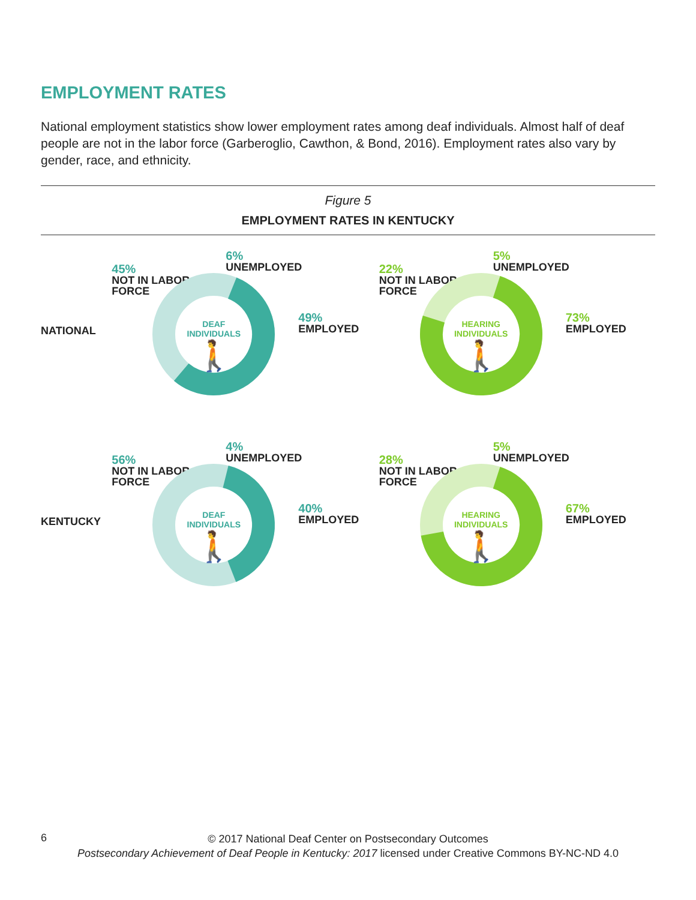EMPLOYMENT RATES
National employment statistics show lower employment rates among deaf individuals. Almost half of deaf people are not in the labor force (Garberoglio, Cawthon, & Bond, 2016). Employment rates also vary by gender, race, and ethnicity.
Figure 5
EMPLOYMENT RATES IN KENTUCKY
NATIONAL
45%
NOT IN LABOR
FORCE
6%
UNEMPLOYED
49%
EMPLOYED
DEAF
INDIVIDUALS
🚶
22%
NOT IN LABOR
FORCE
5%
UNEMPLOYED
73%
EMPLOYED
HEARING
INDIVIDUALS
🚶
KENTUCKY
56%
NOT IN LABOR
FORCE
4%
UNEMPLOYED
40%
EMPLOYED
DEAF
INDIVIDUALS
🚶
28%
NOT IN LABOR
FORCE
5%
UNEMPLOYED
67%
EMPLOYED
HEARING
INDIVIDUALS
🚶
6
© 2017 National Deaf Center on Postsecondary Outcomes
Postsecondary Achievement of Deaf People in Kentucky: 2017 licensed under Creative Commons BY-NC-ND 4.0